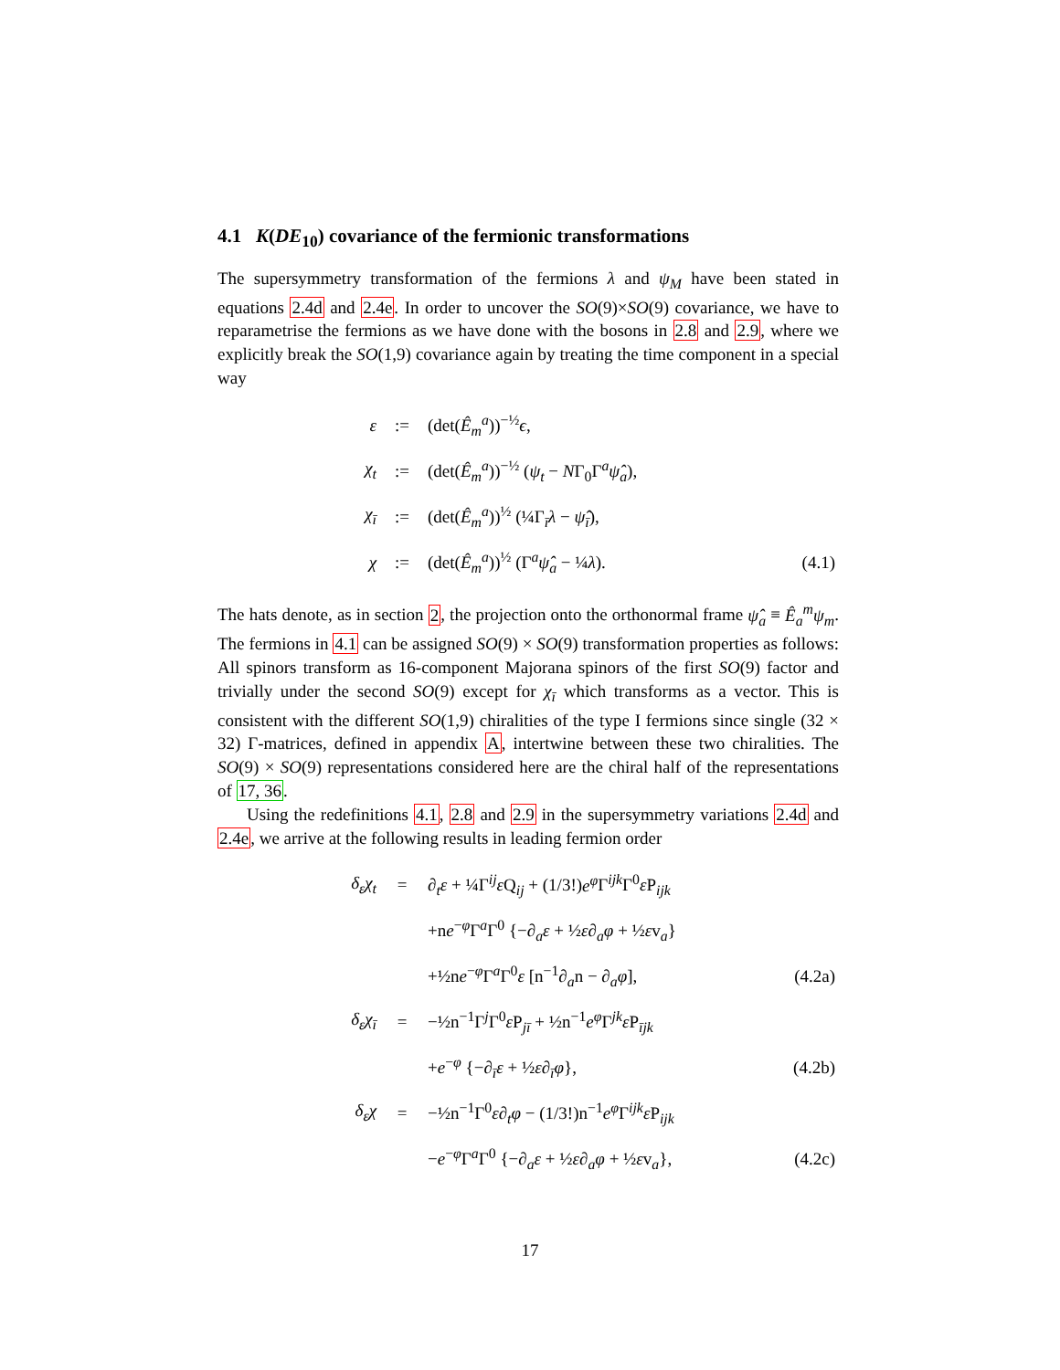4.1 K(DE<sub>10</sub>) covariance of the fermionic transformations
The supersymmetry transformation of the fermions λ and ψ<sub>M</sub> have been stated in equations 2.4d and 2.4e. In order to uncover the SO(9)×SO(9) covariance, we have to reparametrise the fermions as we have done with the bosons in 2.8 and 2.9, where we explicitly break the SO(1,9) covariance again by treating the time component in a special way
| ε | := | (det( Ê<sub>m</sub><sup>a</sup>))<sup>−½</sup> ϵ , | |
| χ<sub>t</sub> | := | (det( Ê<sub>m</sub><sup>a</sup>))<sup>−½</sup> ( ψ<sub>t</sub> − N Γ<sub>0</sub>Γ<sup>a</sup> ψ̂<sub>a</sub> ), | |
| χ<sub>ī</sub> | := | (det( Ê<sub>m</sub><sup>a</sup>))<sup>½</sup> (¼Γ<sub>ī</sub> λ − ψ̂<sub>ī</sub> ), | |
| χ | := | (det( Ê<sub>m</sub><sup>a</sup>))<sup>½</sup> (Γ<sup>a</sup> ψ̂<sub>a</sub> − ¼ λ ). | (4.1) |
The hats denote, as in section 2, the projection onto the orthonormal frame ψ̂<sub>a</sub> ≡ Ê<sub>a</sub><sup>m</sup>ψ<sub>m</sub>. The fermions in 4.1 can be assigned SO(9) × SO(9) transformation properties as follows: All spinors transform as 16-component Majorana spinors of the first SO(9) factor and trivially under the second SO(9) except for χ<sub>ī</sub> which transforms as a vector. This is consistent with the different SO(1,9) chiralities of the type I fermions since single (32 × 32) Γ-matrices, defined in appendix A, intertwine between these two chiralities. The SO(9) × SO(9) representations considered here are the chiral half of the representations of 17, 36.
Using the redefinitions 4.1, 2.8 and 2.9 in the supersymmetry variations 2.4d and 2.4e, we arrive at the following results in leading fermion order
| δ<sub>ε</sub>χ<sub>t</sub> | = | ∂<sub>t</sub> ε + ¼Γ<sup>ij</sup> ε Q<sub>ij</sub> + (1/3!) e<sup>φ</sup> Γ<sup>ijk</sup>Γ<sup>0</sup> ε P<sub>ijk</sub> | |
| | | +n e<sup>−φ</sup>Γ<sup>a</sup>Γ<sup>0</sup> {−∂<sub>a</sub> ε + ½ ε ∂<sub>a</sub> φ + ½ ε v<sub>a</sub>} | |
| | | +½n e<sup>−φ</sup>Γ<sup>a</sup>Γ<sup>0</sup> ε [n<sup>−1</sup>∂<sub>a</sub>n − ∂<sub>a</sub> φ ], | (4.2a) |
| δ<sub>ε</sub>χ<sub>ī</sub> | = | −½n<sup>−1</sup>Γ<sup>j</sup>Γ<sup>0</sup> ε P<sub>jī</sub> + ½n<sup>−1</sup> e<sup>φ</sup> Γ<sup>jk</sup> ε P<sub>ījk</sub> | |
| | | + e<sup>−φ</sup> {−∂<sub>ī</sub> ε + ½ ε ∂<sub>ī</sub> φ }, | (4.2b) |
| δ<sub>ε</sub>χ | = | −½n<sup>−1</sup>Γ<sup>0</sup> ε ∂<sub>t</sub> φ − (1/3!)n<sup>−1</sup> e<sup>φ</sup> Γ<sup>ijk</sup> ε P<sub>ijk</sub> | |
| | | − e<sup>−φ</sup>Γ<sup>a</sup>Γ<sup>0</sup> {−∂<sub>a</sub> ε + ½ ε ∂<sub>a</sub> φ + ½ ε v<sub>a</sub>}, | (4.2c) |
17